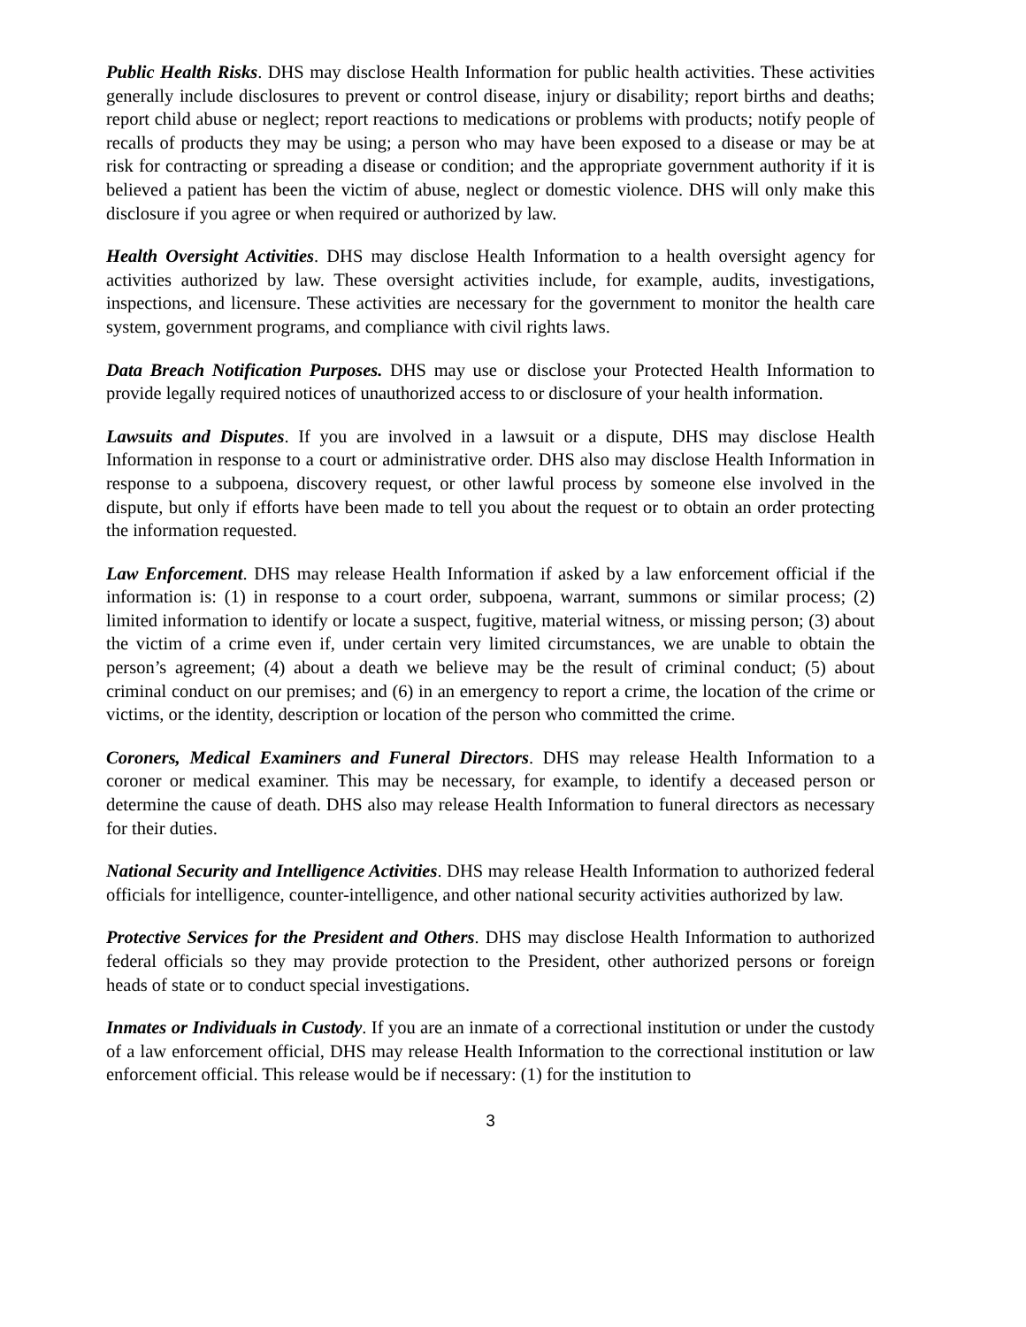Public Health Risks. DHS may disclose Health Information for public health activities. These activities generally include disclosures to prevent or control disease, injury or disability; report births and deaths; report child abuse or neglect; report reactions to medications or problems with products; notify people of recalls of products they may be using; a person who may have been exposed to a disease or may be at risk for contracting or spreading a disease or condition; and the appropriate government authority if it is believed a patient has been the victim of abuse, neglect or domestic violence. DHS will only make this disclosure if you agree or when required or authorized by law.
Health Oversight Activities. DHS may disclose Health Information to a health oversight agency for activities authorized by law. These oversight activities include, for example, audits, investigations, inspections, and licensure. These activities are necessary for the government to monitor the health care system, government programs, and compliance with civil rights laws.
Data Breach Notification Purposes. DHS may use or disclose your Protected Health Information to provide legally required notices of unauthorized access to or disclosure of your health information.
Lawsuits and Disputes. If you are involved in a lawsuit or a dispute, DHS may disclose Health Information in response to a court or administrative order. DHS also may disclose Health Information in response to a subpoena, discovery request, or other lawful process by someone else involved in the dispute, but only if efforts have been made to tell you about the request or to obtain an order protecting the information requested.
Law Enforcement. DHS may release Health Information if asked by a law enforcement official if the information is: (1) in response to a court order, subpoena, warrant, summons or similar process; (2) limited information to identify or locate a suspect, fugitive, material witness, or missing person; (3) about the victim of a crime even if, under certain very limited circumstances, we are unable to obtain the person’s agreement; (4) about a death we believe may be the result of criminal conduct; (5) about criminal conduct on our premises; and (6) in an emergency to report a crime, the location of the crime or victims, or the identity, description or location of the person who committed the crime.
Coroners, Medical Examiners and Funeral Directors. DHS may release Health Information to a coroner or medical examiner. This may be necessary, for example, to identify a deceased person or determine the cause of death. DHS also may release Health Information to funeral directors as necessary for their duties.
National Security and Intelligence Activities. DHS may release Health Information to authorized federal officials for intelligence, counter-intelligence, and other national security activities authorized by law.
Protective Services for the President and Others. DHS may disclose Health Information to authorized federal officials so they may provide protection to the President, other authorized persons or foreign heads of state or to conduct special investigations.
Inmates or Individuals in Custody. If you are an inmate of a correctional institution or under the custody of a law enforcement official, DHS may release Health Information to the correctional institution or law enforcement official. This release would be if necessary: (1) for the institution to
3